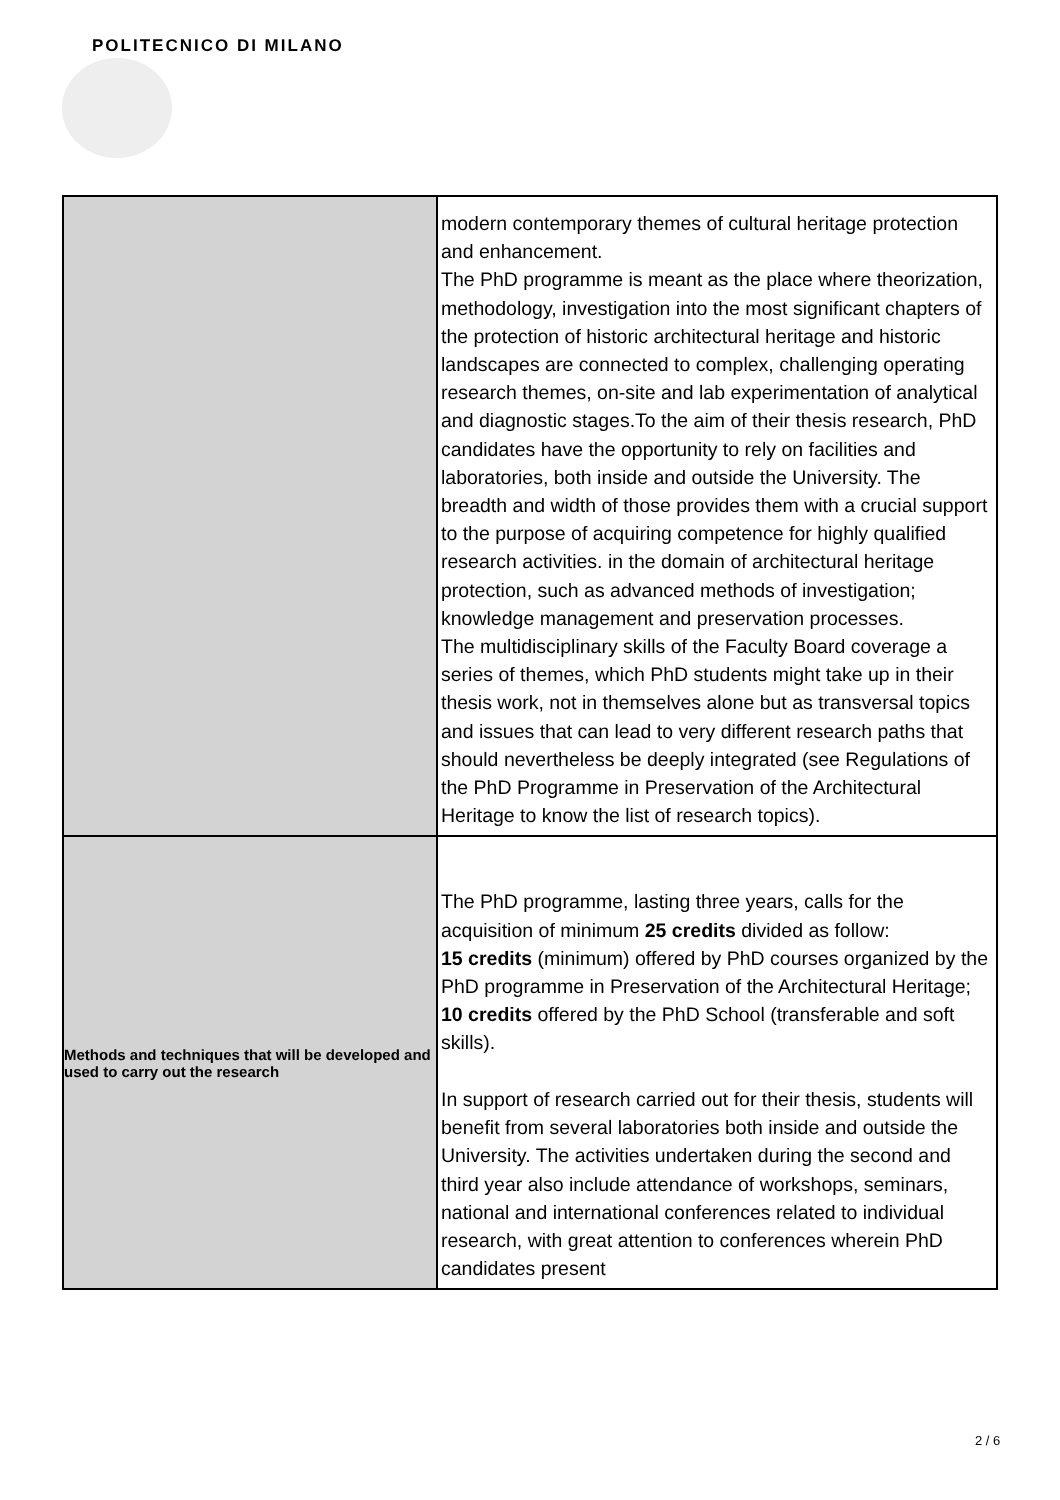POLITECNICO DI MILANO
| | modern contemporary themes of cultural heritage protection and enhancement. The PhD programme is meant as the place where theorization, methodology, investigation into the most significant chapters of the protection of historic architectural heritage and historic landscapes are connected to complex, challenging operating research themes, on-site and lab experimentation of analytical and diagnostic stages.To the aim of their thesis research, PhD candidates have the opportunity to rely on facilities and laboratories, both inside and outside the University. The breadth and width of those provides them with a crucial support to the purpose of acquiring competence for highly qualified research activities. in the domain of architectural heritage protection, such as advanced methods of investigation; knowledge management and preservation processes. The multidisciplinary skills of the Faculty Board coverage a series of themes, which PhD students might take up in their thesis work, not in themselves alone but as transversal topics and issues that can lead to very different research paths that should nevertheless be deeply integrated (see Regulations of the PhD Programme in Preservation of the Architectural Heritage to know the list of research topics). |
| Methods and techniques that will be developed and used to carry out the research | The PhD programme, lasting three years, calls for the acquisition of minimum 25 credits divided as follow: 15 credits (minimum) offered by PhD courses organized by the PhD programme in Preservation of the Architectural Heritage; 10 credits offered by the PhD School (transferable and soft skills). In support of research carried out for their thesis, students will benefit from several laboratories both inside and outside the University. The activities undertaken during the second and third year also include attendance of workshops, seminars, national and international conferences related to individual research, with great attention to conferences wherein PhD candidates present |
2 / 6